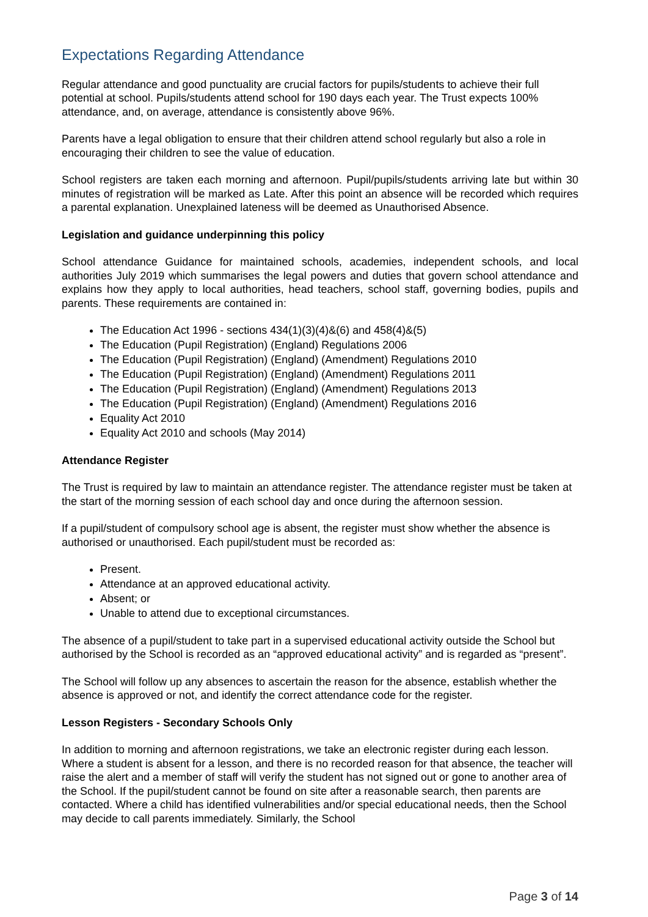Expectations Regarding Attendance
Regular attendance and good punctuality are crucial factors for pupils/students to achieve their full potential at school. Pupils/students attend school for 190 days each year. The Trust expects 100% attendance, and, on average, attendance is consistently above 96%.
Parents have a legal obligation to ensure that their children attend school regularly but also a role in encouraging their children to see the value of education.
School registers are taken each morning and afternoon. Pupil/pupils/students arriving late but within 30 minutes of registration will be marked as Late. After this point an absence will be recorded which requires a parental explanation. Unexplained lateness will be deemed as Unauthorised Absence.
Legislation and guidance underpinning this policy
School attendance Guidance for maintained schools, academies, independent schools, and local authorities July 2019 which summarises the legal powers and duties that govern school attendance and explains how they apply to local authorities, head teachers, school staff, governing bodies, pupils and parents. These requirements are contained in:
The Education Act 1996 - sections 434(1)(3)(4)&(6) and 458(4)&(5)
The Education (Pupil Registration) (England) Regulations 2006
The Education (Pupil Registration) (England) (Amendment) Regulations 2010
The Education (Pupil Registration) (England) (Amendment) Regulations 2011
The Education (Pupil Registration) (England) (Amendment) Regulations 2013
The Education (Pupil Registration) (England) (Amendment) Regulations 2016
Equality Act 2010
Equality Act 2010 and schools (May 2014)
Attendance Register
The Trust is required by law to maintain an attendance register. The attendance register must be taken at the start of the morning session of each school day and once during the afternoon session.
If a pupil/student of compulsory school age is absent, the register must show whether the absence is authorised or unauthorised. Each pupil/student must be recorded as:
Present.
Attendance at an approved educational activity.
Absent; or
Unable to attend due to exceptional circumstances.
The absence of a pupil/student to take part in a supervised educational activity outside the School but authorised by the School is recorded as an “approved educational activity” and is regarded as “present”.
The School will follow up any absences to ascertain the reason for the absence, establish whether the absence is approved or not, and identify the correct attendance code for the register.
Lesson Registers - Secondary Schools Only
In addition to morning and afternoon registrations, we take an electronic register during each lesson. Where a student is absent for a lesson, and there is no recorded reason for that absence, the teacher will raise the alert and a member of staff will verify the student has not signed out or gone to another area of the School. If the pupil/student cannot be found on site after a reasonable search, then parents are contacted. Where a child has identified vulnerabilities and/or special educational needs, then the School may decide to call parents immediately. Similarly, the School
Page 3 of 14